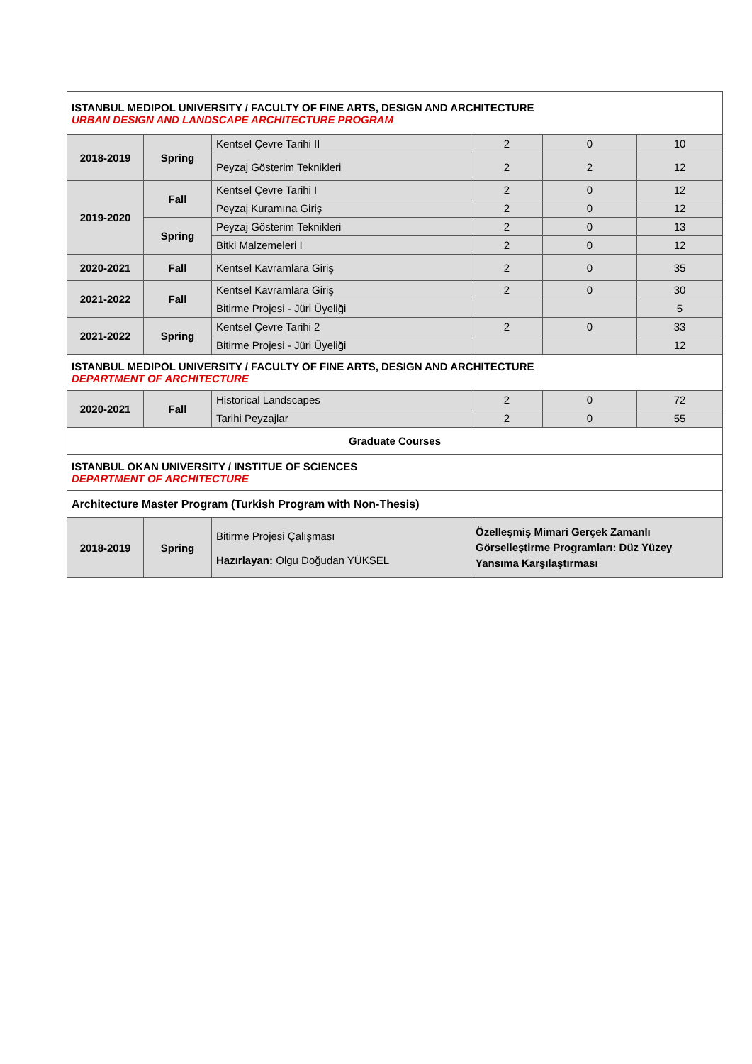| ISTANBUL MEDIPOL UNIVERSITY / FACULTY OF FINE ARTS, DESIGN AND ARCHITECTURE URBAN DESIGN AND LANDSCAPE ARCHITECTURE PROGRAM | | | | | |
| 2018-2019 | Spring | Kentsel Çevre Tarihi II | 2 | 0 | 10 |
| | | Peyzaj Gösterim Teknikleri | 2 | 2 | 12 |
| 2019-2020 | Fall | Kentsel Çevre Tarihi I | 2 | 0 | 12 |
| | | Peyzaj Kuramına Giriş | 2 | 0 | 12 |
| | Spring | Peyzaj Gösterim Teknikleri | 2 | 0 | 13 |
| | | Bitki Malzemeleri I | 2 | 0 | 12 |
| 2020-2021 | Fall | Kentsel Kavramlara Giriş | 2 | 0 | 35 |
| 2021-2022 | Fall | Kentsel Kavramlara Giriş | 2 | 0 | 30 |
| | | Bitirme Projesi - Jüri Üyeliği | | | 5 |
| 2021-2022 | Spring | Kentsel Çevre Tarihi 2 | 2 | 0 | 33 |
| | | Bitirme Projesi - Jüri Üyeliği | | | 12 |
| ISTANBUL MEDIPOL UNIVERSITY / FACULTY OF FINE ARTS, DESIGN AND ARCHITECTURE DEPARTMENT OF ARCHITECTURE | | | | | |
| 2020-2021 | Fall | Historical Landscapes | 2 | 0 | 72 |
| | | Tarihi Peyzajlar | 2 | 0 | 55 |
| Graduate Courses | | | | | |
| ISTANBUL OKAN UNIVERSITY / INSTITUE OF SCIENCES DEPARTMENT OF ARCHITECTURE | | | | | |
| Architecture Master Program (Turkish Program with Non-Thesis) | | | | | |
| 2018-2019 | Spring | Bitirme Projesi Çalışması Hazırlayan: Olgu Doğudan YÜKSEL | Özelleşmiş Mimari Gerçek Zamanlı Görselleştirme Programları: Düz Yüzey Yansıma Karşılaştırması | | |